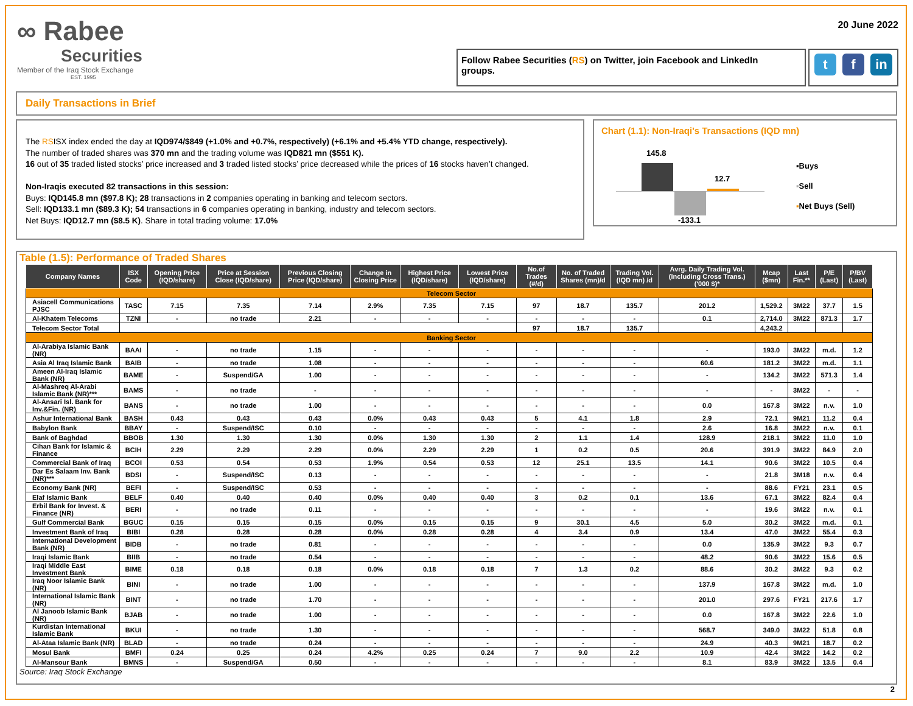∞ Rabee
Securities
Member of the Iraq Stock Exchange
EST. 1995
20 June 2022
Follow Rabee Securities (RS) on Twitter, join Facebook and LinkedIn groups.
t f in
Daily Transactions in Brief
The RSISX index ended the day at IQD974/$849 (+1.0% and +0.7%, respectively) (+6.1% and +5.4% YTD change, respectively).
The number of traded shares was 370 mn and the trading volume was IQD821 mn ($551 K).
16 out of 35 traded listed stocks’ price increased and 3 traded listed stocks’ price decreased while the prices of 16 stocks haven’t changed.
Non-Iraqis executed 82 transactions in this session:
Buys: IQD145.8 mn ($97.8 K); 28 transactions in 2 companies operating in banking and telecom sectors.
Sell: IQD133.1 mn ($89.3 K); 54 transactions in 6 companies operating in banking, industry and telecom sectors.
Net Buys: IQD12.7 mn ($8.5 K). Share in total trading volume: 17.0%
Chart (1.1): Non-Iraqi's Transactions (IQD mn)
145.8
12.7
-133.1
▪Buys
▪Sell
▪Net Buys (Sell)
Table (1.5): Performance of Traded Shares
| Company Names | ISX Code | Opening Price (IQD/share) | Price at Session Close (IQD/share) | Previous Closing Price (IQD/share) | Change in Closing Price | Highest Price (IQD/share) | Lowest Price (IQD/share) | No.of Trades (#/d) | No. of Traded Shares (mn)/d | Trading Vol. (IQD mn) /d | Avrg. Daily Trading Vol. (Including Cross Trans.) ('000 $)* | Mcap ($mn) | Last Fin.** | P/E (Last) | P/BV (Last) |
| --- | --- | --- | --- | --- | --- | --- | --- | --- | --- | --- | --- | --- | --- | --- | --- |
| Telecom Sector | | | | | | | | | | | | | | | |
| Asiacell Communications PJSC | TASC | 7.15 | 7.35 | 7.14 | 2.9% | 7.35 | 7.15 | 97 | 18.7 | 135.7 | 201.2 | 1,529.2 | 3M22 | 37.7 | 1.5 |
| Al-Khatem Telecoms | TZNI | - | no trade | 2.21 | - | - | - | - | - | - | 0.1 | 2,714.0 | 3M22 | 871.3 | 1.7 |
| Telecom Sector Total | | | | | | | | 97 | 18.7 | 135.7 | | 4,243.2 | | | |
| Banking Sector | | | | | | | | | | | | | | | |
| Al-Arabiya Islamic Bank (NR) | BAAI | - | no trade | 1.15 | - | - | - | - | - | - | - | 193.0 | 3M22 | m.d. | 1.2 |
| Asia Al Iraq Islamic Bank | BAIB | - | no trade | 1.08 | - | - | - | - | - | - | 60.6 | 181.2 | 3M22 | m.d. | 1.1 |
| Ameen Al-Iraq Islamic Bank (NR) | BAME | - | Suspend/GA | 1.00 | - | - | - | - | - | - | - | 134.2 | 3M22 | 571.3 | 1.4 |
| Al-Mashreq Al-Arabi Islamic Bank (NR)*** | BAMS | - | no trade | - | - | - | - | - | - | - | - | - | 3M22 | - | - |
| Al-Ansari Isl. Bank for Inv.&Fin. (NR) | BANS | - | no trade | 1.00 | - | - | - | - | - | - | 0.0 | 167.8 | 3M22 | n.v. | 1.0 |
| Ashur International Bank | BASH | 0.43 | 0.43 | 0.43 | 0.0% | 0.43 | 0.43 | 5 | 4.1 | 1.8 | 2.9 | 72.1 | 9M21 | 11.2 | 0.4 |
| Babylon Bank | BBAY | - | Suspend/ISC | 0.10 | - | - | - | - | - | - | 2.6 | 16.8 | 3M22 | n.v. | 0.1 |
| Bank of Baghdad | BBOB | 1.30 | 1.30 | 1.30 | 0.0% | 1.30 | 1.30 | 2 | 1.1 | 1.4 | 128.9 | 218.1 | 3M22 | 11.0 | 1.0 |
| Cihan Bank for Islamic & Finance | BCIH | 2.29 | 2.29 | 2.29 | 0.0% | 2.29 | 2.29 | 1 | 0.2 | 0.5 | 20.6 | 391.9 | 3M22 | 84.9 | 2.0 |
| Commercial Bank of Iraq | BCOI | 0.53 | 0.54 | 0.53 | 1.9% | 0.54 | 0.53 | 12 | 25.1 | 13.5 | 14.1 | 90.6 | 3M22 | 10.5 | 0.4 |
| Dar Es Salaam Inv. Bank (NR)*** | BDSI | - | Suspend/ISC | 0.13 | - | - | - | - | - | - | - | 21.8 | 3M18 | n.v. | 0.4 |
| Economy Bank (NR) | BEFI | - | Suspend/ISC | 0.53 | - | - | - | - | - | - | - | 88.6 | FY21 | 23.1 | 0.5 |
| Elaf Islamic Bank | BELF | 0.40 | 0.40 | 0.40 | 0.0% | 0.40 | 0.40 | 3 | 0.2 | 0.1 | 13.6 | 67.1 | 3M22 | 82.4 | 0.4 |
| Erbil Bank for Invest. & Finance (NR) | BERI | - | no trade | 0.11 | - | - | - | - | - | - | - | 19.6 | 3M22 | n.v. | 0.1 |
| Gulf Commercial Bank | BGUC | 0.15 | 0.15 | 0.15 | 0.0% | 0.15 | 0.15 | 9 | 30.1 | 4.5 | 5.0 | 30.2 | 3M22 | m.d. | 0.1 |
| Investment Bank of Iraq | BIBI | 0.28 | 0.28 | 0.28 | 0.0% | 0.28 | 0.28 | 4 | 3.4 | 0.9 | 13.4 | 47.0 | 3M22 | 55.4 | 0.3 |
| International Development Bank (NR) | BIDB | - | no trade | 0.81 | - | - | - | - | - | - | 0.0 | 135.9 | 3M22 | 9.3 | 0.7 |
| Iraqi Islamic Bank | BIIB | - | no trade | 0.54 | - | - | - | - | - | - | 48.2 | 90.6 | 3M22 | 15.6 | 0.5 |
| Iraqi Middle East Investment Bank | BIME | 0.18 | 0.18 | 0.18 | 0.0% | 0.18 | 0.18 | 7 | 1.3 | 0.2 | 88.6 | 30.2 | 3M22 | 9.3 | 0.2 |
| Iraq Noor Islamic Bank (NR) | BINI | - | no trade | 1.00 | - | - | - | - | - | - | 137.9 | 167.8 | 3M22 | m.d. | 1.0 |
| International Islamic Bank (NR) | BINT | - | no trade | 1.70 | - | - | - | - | - | - | 201.0 | 297.6 | FY21 | 217.6 | 1.7 |
| Al Janoob Islamic Bank (NR) | BJAB | - | no trade | 1.00 | - | - | - | - | - | - | 0.0 | 167.8 | 3M22 | 22.6 | 1.0 |
| Kurdistan International Islamic Bank | BKUI | - | no trade | 1.30 | - | - | - | - | - | - | 568.7 | 349.0 | 3M22 | 51.8 | 0.8 |
| Al-Ataa Islamic Bank (NR) | BLAD | - | no trade | 0.24 | - | - | - | - | - | - | 24.9 | 40.3 | 9M21 | 18.7 | 0.2 |
| Mosul Bank | BMFI | 0.24 | 0.25 | 0.24 | 4.2% | 0.25 | 0.24 | 7 | 9.0 | 2.2 | 10.9 | 42.4 | 3M22 | 14.2 | 0.2 |
| Al-Mansour Bank | BMNS | - | Suspend/GA | 0.50 | - | - | - | - | - | - | 8.1 | 83.9 | 3M22 | 13.5 | 0.4 |
Source: Iraq Stock Exchange
2